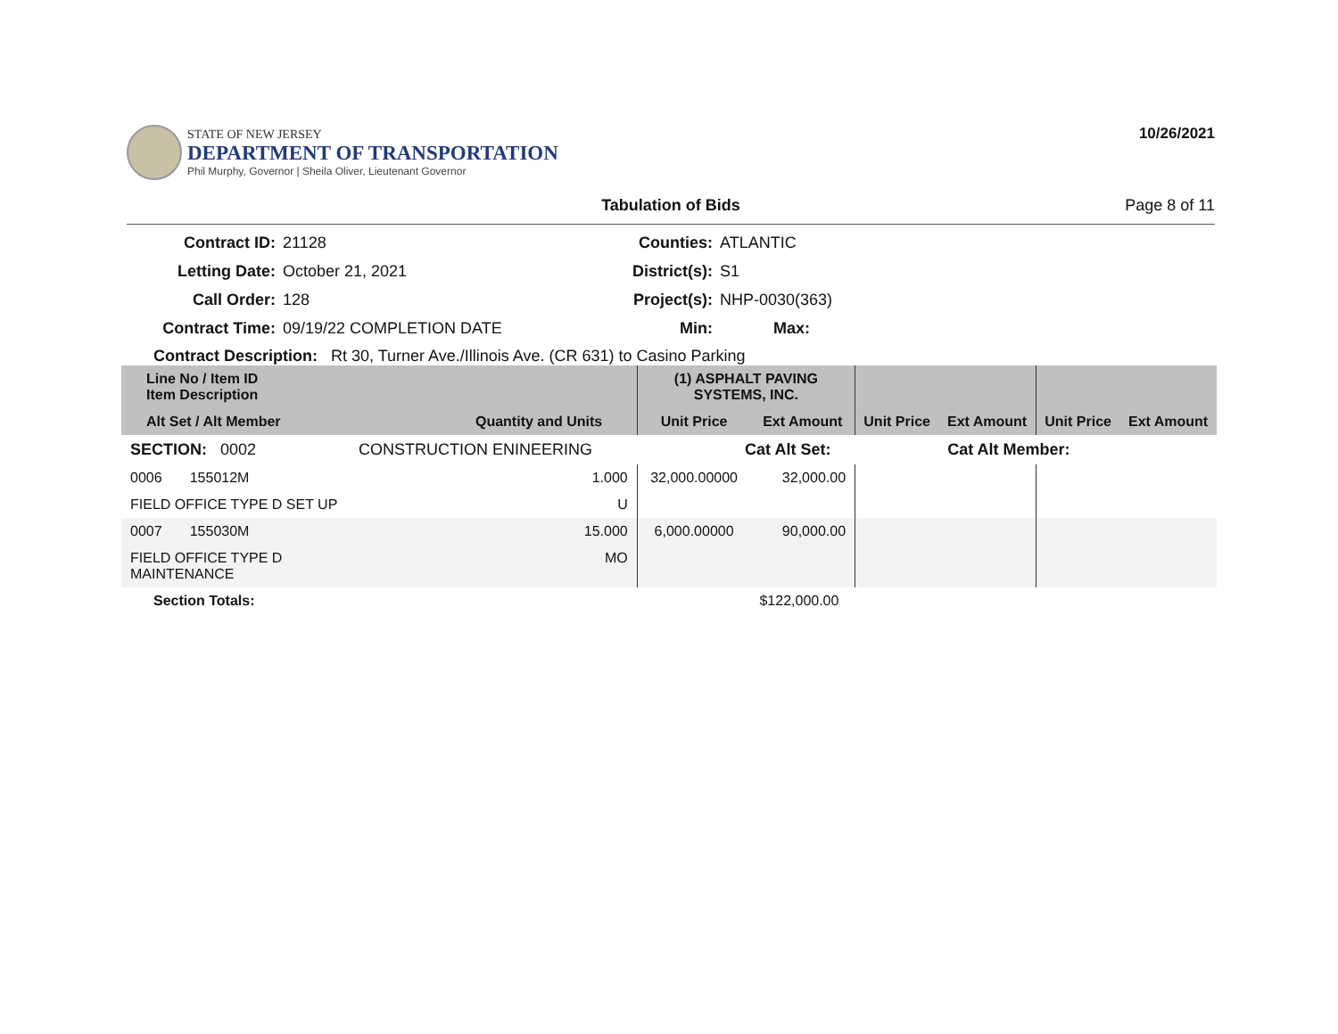STATE OF NEW JERSEY
DEPARTMENT OF TRANSPORTATION
Phil Murphy, Governor | Sheila Oliver, Lieutenant Governor
10/26/2021
Tabulation of Bids Page 8 of 11
Contract ID:
21128
Counties:
ATLANTIC
Letting Date:
October 21, 2021
District(s):
S1
Call Order:
128
Project(s):
NHP-0030(363)
Contract Time:
09/19/22 COMPLETION DATE
Min:
Max:
Contract Description: Rt 30, Turner Ave./Illinois Ave. (CR 631) to Casino Parking
| Line No / Item ID Item Description | | (1) ASPHALT PAVING SYSTEMS, INC. | | | | | |
| --- | --- | --- | --- | --- | --- | --- | --- |
| Alt Set / Alt Member | Quantity and Units | Unit Price | Ext Amount | Unit Price | Ext Amount | Unit Price | Ext Amount |
| SECTION: 0002 CONSTRUCTION ENINEERING | | Cat Alt Set: | | | Cat Alt Member: | | |
| 0006 155012M | 1.000 | 32,000.00000 | 32,000.00 | | | | |
| FIELD OFFICE TYPE D SET UP | U | | | | | | |
| 0007 155030M | 15.000 | 6,000.00000 | 90,000.00 | | | | |
| FIELD OFFICE TYPE D MAINTENANCE | MO | | | | | | |
| Section Totals: | | | $122,000.00 | | | | |